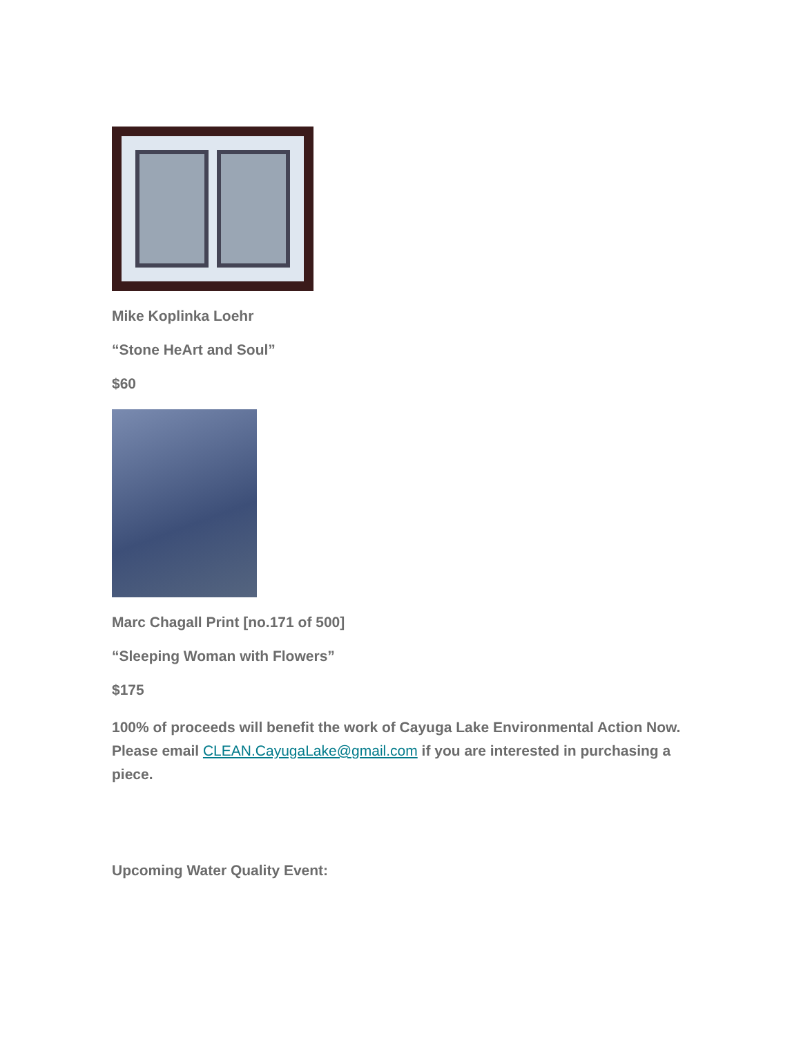Mike Koplinka Loehr
“Stone HeArt and Soul”
$60
Marc Chagall Print [no.171 of 500]
“Sleeping Woman with Flowers”
$175
100% of proceeds will benefit the work of Cayuga Lake Environmental Action Now. Please email CLEAN.CayugaLake@gmail.com if you are interested in purchasing a piece.
Upcoming Water Quality Event: